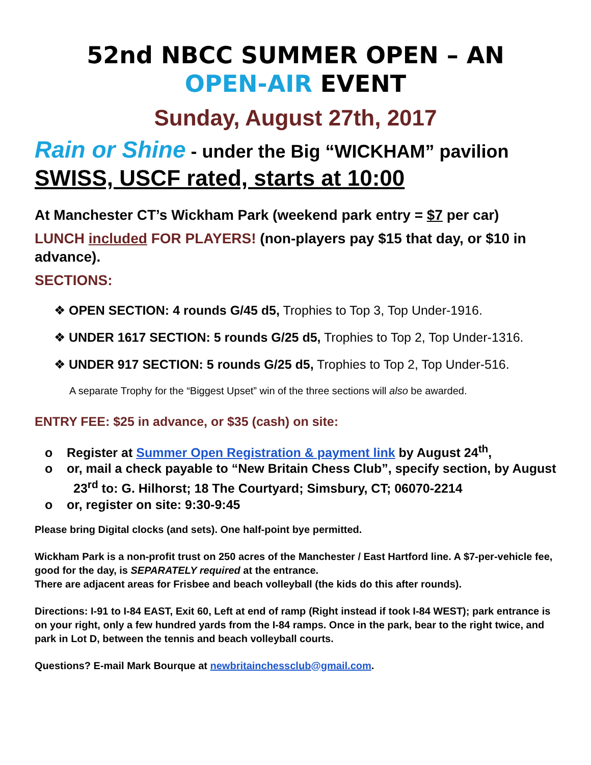52nd NBCC SUMMER OPEN – AN
OPEN-AIR EVENT
Sunday, August 27th, 2017
Rain or Shine - under the Big “WICKHAM” pavilion
SWISS, USCF rated, starts at 10:00
At Manchester CT’s Wickham Park (weekend park entry = $7 per car)
LUNCH included FOR PLAYERS! (non-players pay $15 that day, or $10 in advance).
SECTIONS:
❖ OPEN SECTION: 4 rounds G/45 d5, Trophies to Top 3, Top Under-1916.
❖ UNDER 1617 SECTION: 5 rounds G/25 d5, Trophies to Top 2, Top Under-1316.
❖ UNDER 917 SECTION: 5 rounds G/25 d5, Trophies to Top 2, Top Under-516.
A separate Trophy for the “Biggest Upset” win of the three sections will also be awarded.
ENTRY FEE: $25 in advance, or $35 (cash) on site:
o Register at Summer Open Registration & payment link by August 24<sup>th</sup>,
o or, mail a check payable to “New Britain Chess Club”, specify section, by August 23<sup>rd</sup> to: G. Hilhorst; 18 The Courtyard; Simsbury, CT; 06070-2214
o or, register on site: 9:30-9:45
Please bring Digital clocks (and sets). One half-point bye permitted.
Wickham Park is a non-profit trust on 250 acres of the Manchester / East Hartford line. A $7-per-vehicle fee, good for the day, is SEPARATELY required at the entrance.
There are adjacent areas for Frisbee and beach volleyball (the kids do this after rounds).
Directions: I-91 to I-84 EAST, Exit 60, Left at end of ramp (Right instead if took I-84 WEST); park entrance is on your right, only a few hundred yards from the I-84 ramps. Once in the park, bear to the right twice, and park in Lot D, between the tennis and beach volleyball courts.
Questions? E-mail Mark Bourque at newbritainchessclub@gmail.com.